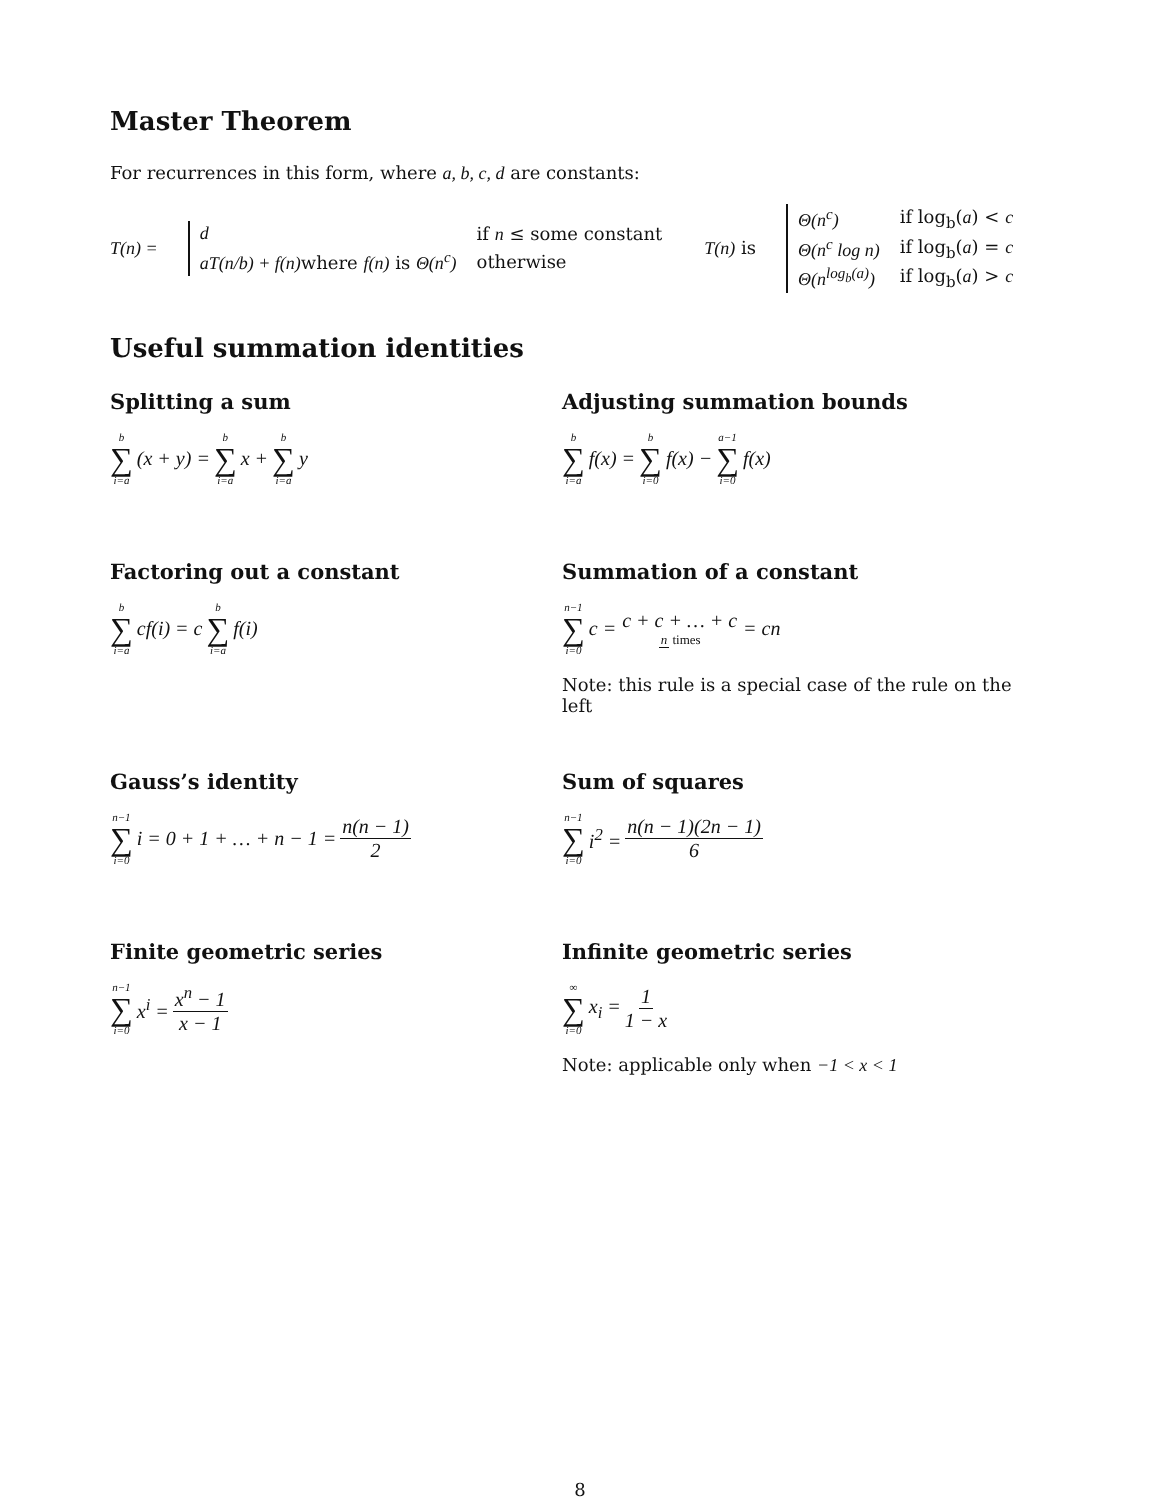Master Theorem
For recurrences in this form, where a, b, c, d are constants:
T(n) =
| d | if n ≤ some constant |
| aT(n/b) + f(n) where f(n) is Θ(n<sup>c</sup>) | otherwise |
T(n) is
| Θ(n<sup>c</sup>) | if log<sub>b</sub>( a ) < c |
| Θ(n<sup>c</sup> log n) | if log<sub>b</sub>( a ) = c |
| Θ(n<sup>log<sub>b</sub>(a)</sup>) | if log<sub>b</sub>( a ) > c |
Useful summation identities
Splitting a sum
b ∑ i=a (x + y) = b ∑ i=a x + b ∑ i=a y
Adjusting summation bounds
b ∑ i=a f(x) = b ∑ i=0 f(x) − a−1 ∑ i=0 f(x)
Factoring out a constant
b ∑ i=a cf(i) = c b ∑ i=a f(i)
Summation of a constant
n−1 ∑ i=0 c = c + c + … + c n times = cn
Note: this rule is a special case of the rule on the left
Gauss’s identity
n−1 ∑ i=0 i = 0 + 1 + … + n − 1 = n(n − 1) 2
Sum of squares
n−1 ∑ i=0 i<sup>2</sup> = n(n − 1)(2n − 1) 6
Finite geometric series
n−1 ∑ i=0 x<sup>i</sup> = x<sup>n</sup> − 1 x − 1
Infinite geometric series
∞ ∑ i=0 x<sub>i</sub> = 1 1 − x
Note: applicable only when −1 < x < 1
8